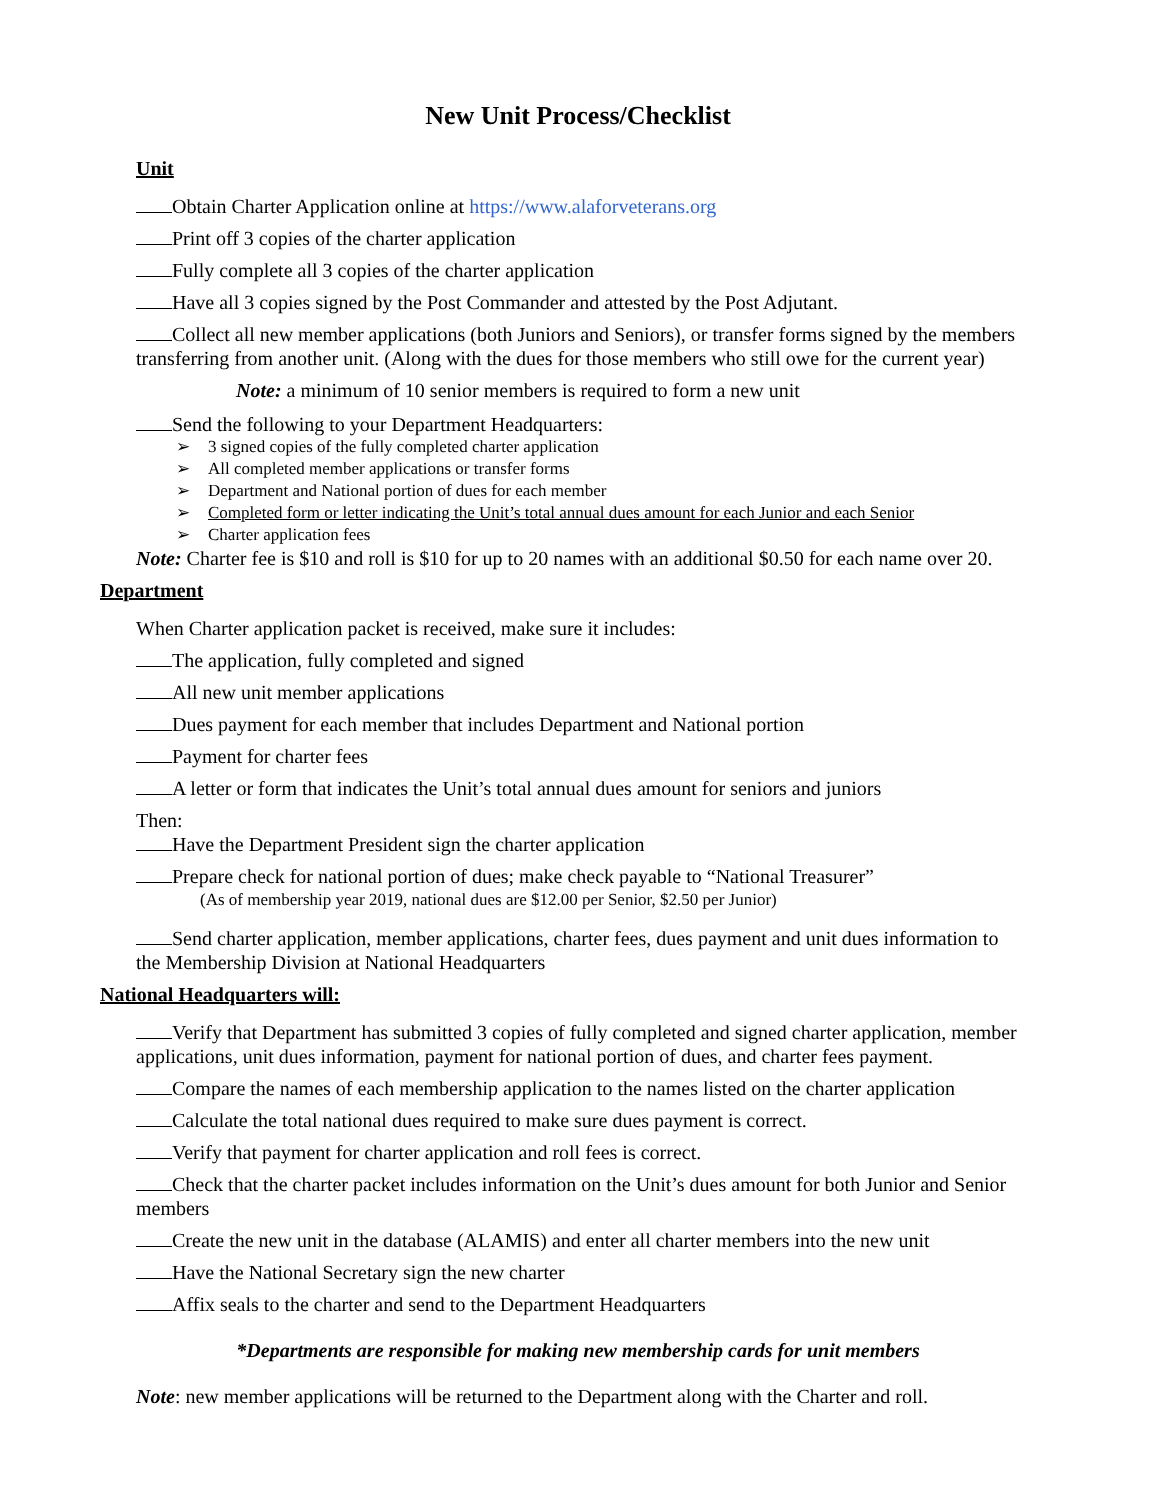New Unit Process/Checklist
Unit
Obtain Charter Application online at https://www.alaforveterans.org
Print off 3 copies of the charter application
Fully complete all 3 copies of the charter application
Have all 3 copies signed by the Post Commander and attested by the Post Adjutant.
Collect all new member applications (both Juniors and Seniors), or transfer forms signed by the members transferring from another unit. (Along with the dues for those members who still owe for the current year)
Note: a minimum of 10 senior members is required to form a new unit
Send the following to your Department Headquarters:
3 signed copies of the fully completed charter application
All completed member applications or transfer forms
Department and National portion of dues for each member
Completed form or letter indicating the Unit’s total annual dues amount for each Junior and each Senior
Charter application fees
Note: Charter fee is $10 and roll is $10 for up to 20 names with an additional $0.50 for each name over 20.
Department
When Charter application packet is received, make sure it includes:
The application, fully completed and signed
All new unit member applications
Dues payment for each member that includes Department and National portion
Payment for charter fees
A letter or form that indicates the Unit’s total annual dues amount for seniors and juniors
Then:
Have the Department President sign the charter application
Prepare check for national portion of dues; make check payable to “National Treasurer”
(As of membership year 2019, national dues are $12.00 per Senior, $2.50 per Junior)
Send charter application, member applications, charter fees, dues payment and unit dues information to the Membership Division at National Headquarters
National Headquarters will:
Verify that Department has submitted 3 copies of fully completed and signed charter application, member applications, unit dues information, payment for national portion of dues, and charter fees payment.
Compare the names of each membership application to the names listed on the charter application
Calculate the total national dues required to make sure dues payment is correct.
Verify that payment for charter application and roll fees is correct.
Check that the charter packet includes information on the Unit’s dues amount for both Junior and Senior members
Create the new unit in the database (ALAMIS) and enter all charter members into the new unit
Have the National Secretary sign the new charter
Affix seals to the charter and send to the Department Headquarters
*Departments are responsible for making new membership cards for unit members
Note: new member applications will be returned to the Department along with the Charter and roll.